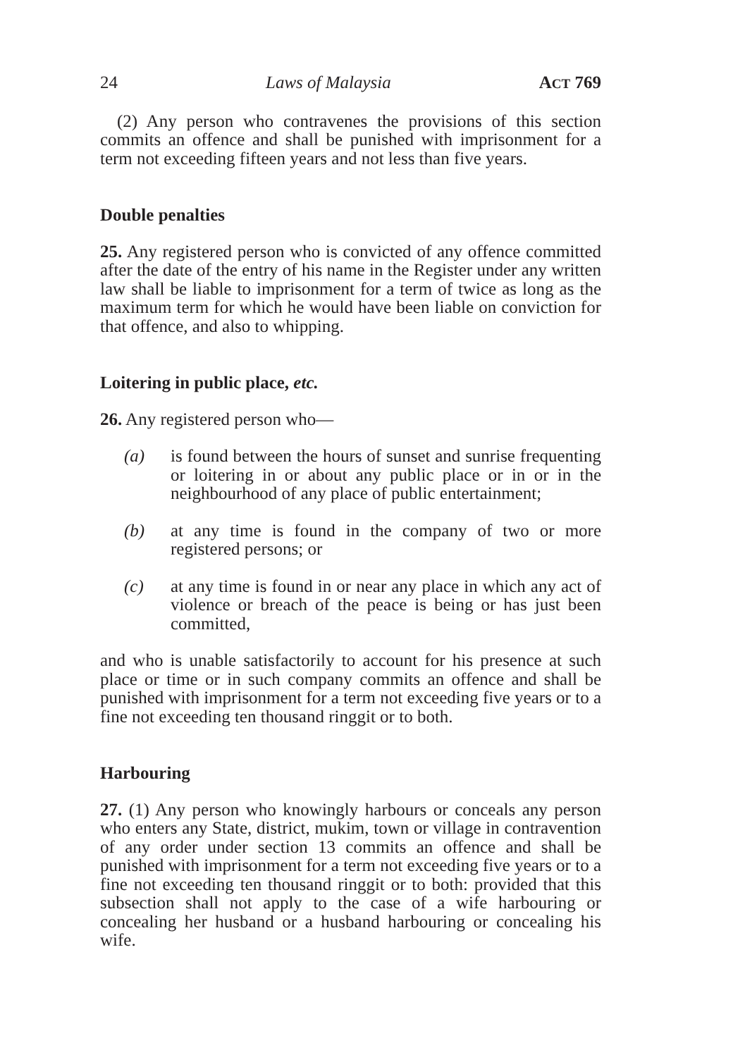24 Laws of Malaysia ACT 769
(2) Any person who contravenes the provisions of this section commits an offence and shall be punished with imprisonment for a term not exceeding fifteen years and not less than five years.
Double penalties
25. Any registered person who is convicted of any offence committed after the date of the entry of his name in the Register under any written law shall be liable to imprisonment for a term of twice as long as the maximum term for which he would have been liable on conviction for that offence, and also to whipping.
Loitering in public place, etc.
26. Any registered person who—
(a) is found between the hours of sunset and sunrise frequenting or loitering in or about any public place or in or in the neighbourhood of any place of public entertainment;
(b) at any time is found in the company of two or more registered persons; or
(c) at any time is found in or near any place in which any act of violence or breach of the peace is being or has just been committed,
and who is unable satisfactorily to account for his presence at such place or time or in such company commits an offence and shall be punished with imprisonment for a term not exceeding five years or to a fine not exceeding ten thousand ringgit or to both.
Harbouring
27. (1) Any person who knowingly harbours or conceals any person who enters any State, district, mukim, town or village in contravention of any order under section 13 commits an offence and shall be punished with imprisonment for a term not exceeding five years or to a fine not exceeding ten thousand ringgit or to both: provided that this subsection shall not apply to the case of a wife harbouring or concealing her husband or a husband harbouring or concealing his wife.